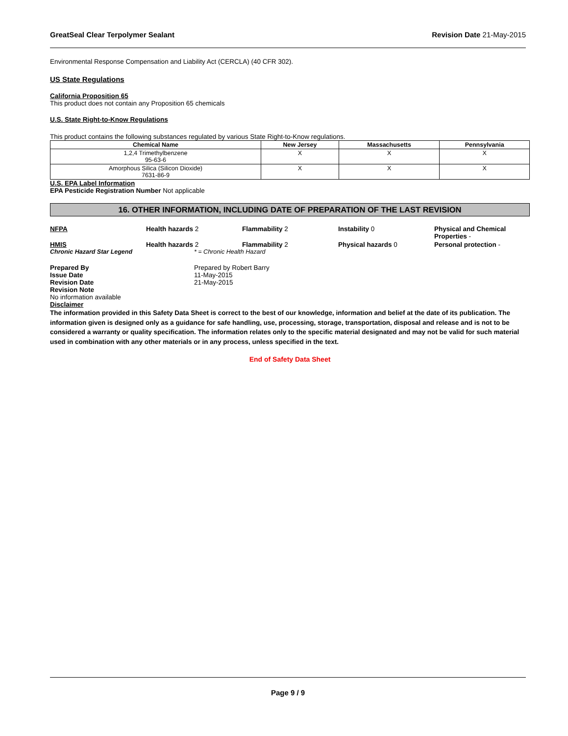GreatSeal Clear Terpolymer Sealant Revision Date 21-May-2015
Environmental Response Compensation and Liability Act (CERCLA) (40 CFR 302).
US State Regulations
California Proposition 65
This product does not contain any Proposition 65 chemicals
U.S. State Right-to-Know Regulations
This product contains the following substances regulated by various State Right-to-Know regulations.
| Chemical Name | New Jersey | Massachusetts | Pennsylvania |
| --- | --- | --- | --- |
| 1,2,4 Trimethylbenzene 95-63-6 | X | X | X |
| Amorphous Silica (Silicon Dioxide) 7631-86-9 | X | X | X |
U.S. EPA Label Information
EPA Pesticide Registration Number Not applicable
16. OTHER INFORMATION, INCLUDING DATE OF PREPARATION OF THE LAST REVISION
NFPA Health hazards 2 Flammability 2 Instability 0 Physical and Chemical Properties -
HMIS Health hazards 2 Flammability 2 Physical hazards 0 Personal protection -
Chronic Hazard Star Legend * = Chronic Health Hazard
Prepared By Prepared by Robert Barry Issue Date 11-May-2015 Revision Date 21-May-2015 Revision Note
No information available
Disclaimer
The information provided in this Safety Data Sheet is correct to the best of our knowledge, information and belief at the date of its publication. The information given is designed only as a guidance for safe handling, use, processing, storage, transportation, disposal and release and is not to be considered a warranty or quality specification. The information relates only to the specific material designated and may not be valid for such material used in combination with any other materials or in any process, unless specified in the text.
End of Safety Data Sheet
Page 9 / 9